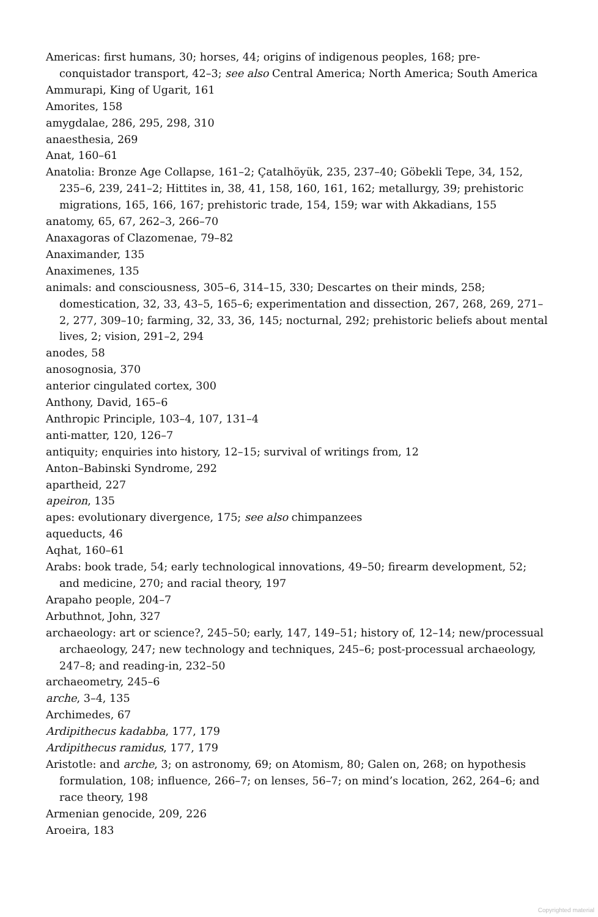Americas: first humans, 30; horses, 44; origins of indigenous peoples, 168; pre-conquistador transport, 42–3; see also Central America; North America; South America
Ammurapi, King of Ugarit, 161
Amorites, 158
amygdalae, 286, 295, 298, 310
anaesthesia, 269
Anat, 160–61
Anatolia: Bronze Age Collapse, 161–2; Çatalhöyük, 235, 237–40; Göbekli Tepe, 34, 152, 235–6, 239, 241–2; Hittites in, 38, 41, 158, 160, 161, 162; metallurgy, 39; prehistoric migrations, 165, 166, 167; prehistoric trade, 154, 159; war with Akkadians, 155
anatomy, 65, 67, 262–3, 266–70
Anaxagoras of Clazomenae, 79–82
Anaximander, 135
Anaximenes, 135
animals: and consciousness, 305–6, 314–15, 330; Descartes on their minds, 258; domestication, 32, 33, 43–5, 165–6; experimentation and dissection, 267, 268, 269, 271–2, 277, 309–10; farming, 32, 33, 36, 145; nocturnal, 292; prehistoric beliefs about mental lives, 2; vision, 291–2, 294
anodes, 58
anosognosia, 370
anterior cingulated cortex, 300
Anthony, David, 165–6
Anthropic Principle, 103–4, 107, 131–4
anti-matter, 120, 126–7
antiquity; enquiries into history, 12–15; survival of writings from, 12
Anton–Babinski Syndrome, 292
apartheid, 227
apeiron, 135
apes: evolutionary divergence, 175; see also chimpanzees
aqueducts, 46
Aqhat, 160–61
Arabs: book trade, 54; early technological innovations, 49–50; firearm development, 52; and medicine, 270; and racial theory, 197
Arapaho people, 204–7
Arbuthnot, John, 327
archaeology: art or science?, 245–50; early, 147, 149–51; history of, 12–14; new/processual archaeology, 247; new technology and techniques, 245–6; post-processual archaeology, 247–8; and reading-in, 232–50
archaeometry, 245–6
arche, 3–4, 135
Archimedes, 67
Ardipithecus kadabba, 177, 179
Ardipithecus ramidus, 177, 179
Aristotle: and arche, 3; on astronomy, 69; on Atomism, 80; Galen on, 268; on hypothesis formulation, 108; influence, 266–7; on lenses, 56–7; on mind’s location, 262, 264–6; and race theory, 198
Armenian genocide, 209, 226
Aroeira, 183
Copyrighted material